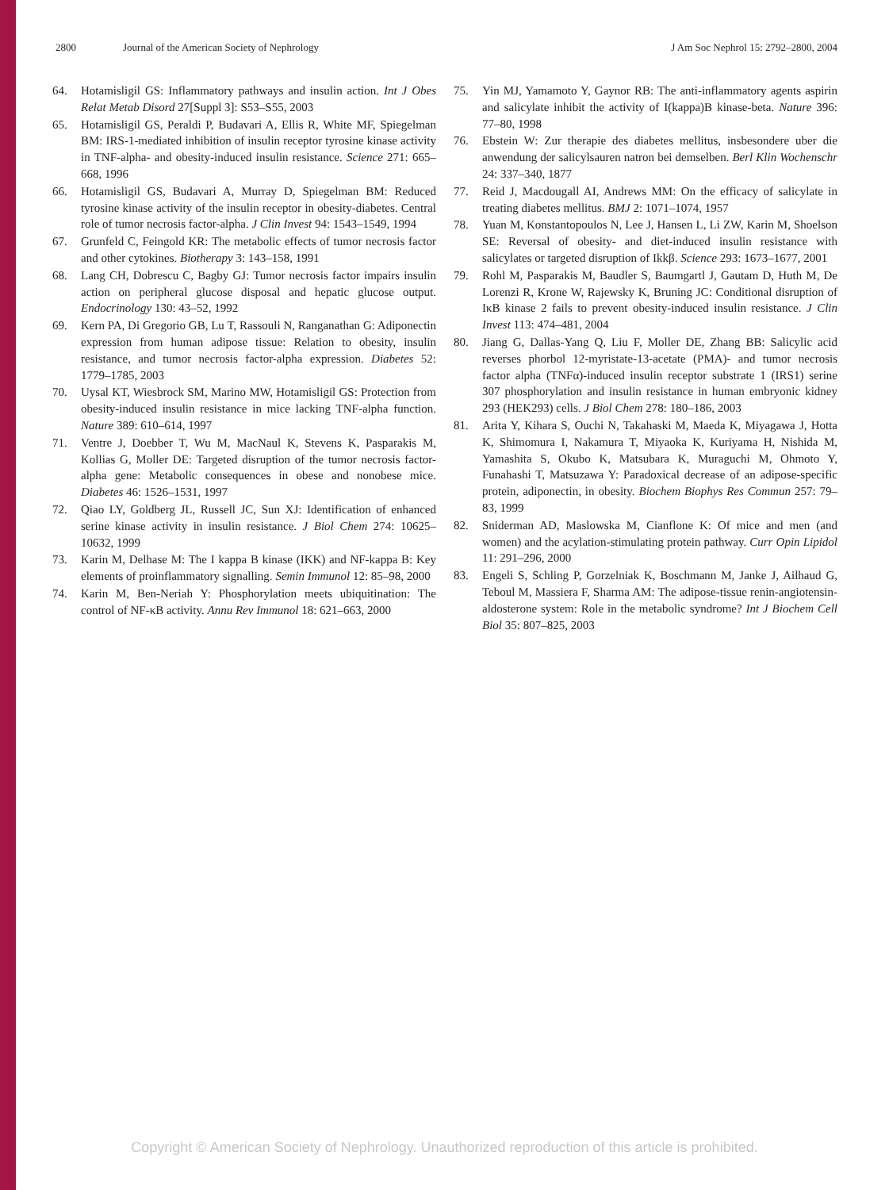2800 Journal of the American Society of Nephrology J Am Soc Nephrol 15: 2792–2800, 2004
64. Hotamisligil GS: Inflammatory pathways and insulin action. Int J Obes Relat Metab Disord 27[Suppl 3]: S53–S55, 2003
65. Hotamisligil GS, Peraldi P, Budavari A, Ellis R, White MF, Spiegelman BM: IRS-1-mediated inhibition of insulin receptor tyrosine kinase activity in TNF-alpha- and obesity-induced insulin resistance. Science 271: 665–668, 1996
66. Hotamisligil GS, Budavari A, Murray D, Spiegelman BM: Reduced tyrosine kinase activity of the insulin receptor in obesity-diabetes. Central role of tumor necrosis factor-alpha. J Clin Invest 94: 1543–1549, 1994
67. Grunfeld C, Feingold KR: The metabolic effects of tumor necrosis factor and other cytokines. Biotherapy 3: 143–158, 1991
68. Lang CH, Dobrescu C, Bagby GJ: Tumor necrosis factor impairs insulin action on peripheral glucose disposal and hepatic glucose output. Endocrinology 130: 43–52, 1992
69. Kern PA, Di Gregorio GB, Lu T, Rassouli N, Ranganathan G: Adiponectin expression from human adipose tissue: Relation to obesity, insulin resistance, and tumor necrosis factor-alpha expression. Diabetes 52: 1779–1785, 2003
70. Uysal KT, Wiesbrock SM, Marino MW, Hotamisligil GS: Protection from obesity-induced insulin resistance in mice lacking TNF-alpha function. Nature 389: 610–614, 1997
71. Ventre J, Doebber T, Wu M, MacNaul K, Stevens K, Pasparakis M, Kollias G, Moller DE: Targeted disruption of the tumor necrosis factor-alpha gene: Metabolic consequences in obese and nonobese mice. Diabetes 46: 1526–1531, 1997
72. Qiao LY, Goldberg JL, Russell JC, Sun XJ: Identification of enhanced serine kinase activity in insulin resistance. J Biol Chem 274: 10625–10632, 1999
73. Karin M, Delhase M: The I kappa B kinase (IKK) and NF-kappa B: Key elements of proinflammatory signalling. Semin Immunol 12: 85–98, 2000
74. Karin M, Ben-Neriah Y: Phosphorylation meets ubiquitination: The control of NF-κB activity. Annu Rev Immunol 18: 621–663, 2000
75. Yin MJ, Yamamoto Y, Gaynor RB: The anti-inflammatory agents aspirin and salicylate inhibit the activity of I(kappa)B kinase-beta. Nature 396: 77–80, 1998
76. Ebstein W: Zur therapie des diabetes mellitus, insbesondere uber die anwendung der salicylsauren natron bei demselben. Berl Klin Wochenschr 24: 337–340, 1877
77. Reid J, Macdougall AI, Andrews MM: On the efficacy of salicylate in treating diabetes mellitus. BMJ 2: 1071–1074, 1957
78. Yuan M, Konstantopoulos N, Lee J, Hansen L, Li ZW, Karin M, Shoelson SE: Reversal of obesity- and diet-induced insulin resistance with salicylates or targeted disruption of Ikkβ. Science 293: 1673–1677, 2001
79. Rohl M, Pasparakis M, Baudler S, Baumgartl J, Gautam D, Huth M, De Lorenzi R, Krone W, Rajewsky K, Bruning JC: Conditional disruption of IκB kinase 2 fails to prevent obesity-induced insulin resistance. J Clin Invest 113: 474–481, 2004
80. Jiang G, Dallas-Yang Q, Liu F, Moller DE, Zhang BB: Salicylic acid reverses phorbol 12-myristate-13-acetate (PMA)- and tumor necrosis factor alpha (TNFα)-induced insulin receptor substrate 1 (IRS1) serine 307 phosphorylation and insulin resistance in human embryonic kidney 293 (HEK293) cells. J Biol Chem 278: 180–186, 2003
81. Arita Y, Kihara S, Ouchi N, Takahaski M, Maeda K, Miyagawa J, Hotta K, Shimomura I, Nakamura T, Miyaoka K, Kuriyama H, Nishida M, Yamashita S, Okubo K, Matsubara K, Muraguchi M, Ohmoto Y, Funahashi T, Matsuzawa Y: Paradoxical decrease of an adipose-specific protein, adiponectin, in obesity. Biochem Biophys Res Commun 257: 79–83, 1999
82. Sniderman AD, Maslowska M, Cianflone K: Of mice and men (and women) and the acylation-stimulating protein pathway. Curr Opin Lipidol 11: 291–296, 2000
83. Engeli S, Schling P, Gorzelniak K, Boschmann M, Janke J, Ailhaud G, Teboul M, Massiera F, Sharma AM: The adipose-tissue renin-angiotensin-aldosterone system: Role in the metabolic syndrome? Int J Biochem Cell Biol 35: 807–825, 2003
Copyright © American Society of Nephrology. Unauthorized reproduction of this article is prohibited.